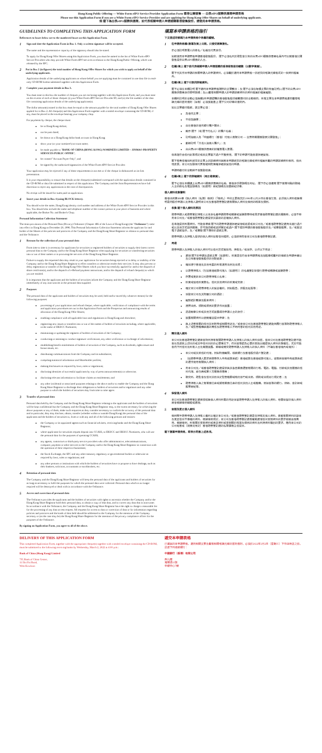Hong Kong Public Offering — White Form eIPO Service Provider Application Form 香港公開發售 — 白表eIPO服務供應商申請表格
Please use this Application Form if you are a White Form eIPO Service Provider and are applying for Hong Kong Offer Shares on behalf of underlying applicants.
倘 閣下為白表eIPO服務供應商，並代表相關申請人申請認購香港發售股份，請使用本申請表格。
GUIDELINES TO COMPLETING THIS APPLICATION FORM
References to boxes below are to the numbered boxes on this Application Form.
1 Sign and date the Application Form in Box 1. Only a written signature will be accepted.
The name and the representative capacity of the signatory should also be stated.
To apply for Hong Kong Offer Shares using this Application Form, you must be named in the list of White Form eIPO Service Providers who may provide White Form eIPO services in relation to the Hong Kong Public Offering, which was released by the SFC.
2 Put in Box 2 (in figures) the total number of Hong Kong Offer Shares for which you wish to apply on behalf of the underlying applicants.
Application details of the underlying applicants on whose behalf you are applying must be contained in one data file in read-only CD-ROM format submitted together with this Application Form.
3 Complete your payment details in Box 3.
You must state in this box the number of cheques you are enclosing together with this Application Form; and you must state on the reverse of each of those cheques (i) your White Form eIPO Service Provider ID; and (ii) the file number of the data file containing application details of the underlying applicant(s).
The dollar amount(s) stated in this box must be equal to the amount payable for the total number of Hong Kong Offer Shares applied for in Box 2. All cheque(s) and this Application Form together with a sealed envelope containing the CD-ROM, if any, must be placed in the envelope bearing your company chop.
For payments by cheque, the cheque must:
be in Hong Kong dollars;
not be post dated;
be drawn on a Hong Kong dollar bank account in Hong Kong;
show your (or your nominee's) account name;
be made payable to "BANK OF CHINA (HONG KONG) NOMINEES LIMITED – JINMAO PROPERTY SERVICES PUBLIC OFFER";
be crossed "Account Payee Only"; and
be signed by the authorized signatories of the White Form eIPO Service Provider.
Your application may be rejected if any of these requirements is not met or if the cheque is dishonored on its first presentation.
It is your responsibility to ensure that details on the cheque(s) submitted correspond with the application details contained in the CD-ROM or data file submitted in respect of this application. The Company and the Joint Representatives have full discretion to reject any applications in the case of discrepancies.
No receipt will be issued for sums paid on application.
4 Insert your details in Box 4 (using BLOCK letters).
You should write the name, Hong Kong identity card number and address of the White Form eIPO Service Provider in this box. You should also include the name and telephone number of the contact person at your place of business and where applicable, the Broker No. and Broker's Chop.
Personal Information Collection Statement
The main provisions of the Personal Data (Privacy) Ordinance (Chapter 486 of the Laws of Hong Kong) (the "Ordinance") came into effect in Hong Kong on December 20, 1996. This Personal Information Collection Statement informs the applicant for and holder of the Shares of the policies and practices of the Company and the Hong Kong Share Registrar in relation to personal data and the Ordinance.
1 Reasons for the collection of your personal data
From time to time it is necessary for applicants for securities or registered holders of securities to supply their latest correct personal data to the Company and/or the Hong Kong Share Registrar when applying for securities or transferring securities into or out of their names or in procuring the services of the Hong Kong Share Registrar.
Failure to supply the requested data may result in your application for securities being rejected or in delay or inability of the Company and/or the Hong Kong Share Registrar to effect transfers or otherwise render their services. It may also prevent or delay registration or transfer of the Hong Kong Offer Shares which you have successfully applied for and/or the dispatch of share certificate(s), and/or the dispatch of e-Refund payment instructions, and/or the dispatch of refund cheque(s) to which you are entitled.
It is important that the applicants and the holders of securities inform the Company and the Hong Kong Share Registrar immediately of any inaccuracies in the personal data supplied.
2 Purposes
The personal data of the applicants and holders of securities may be used, held and/or stored (by whatever means) for the following purposes:
processing of your application and refund cheque, where applicable, verification of compliance with the terms and application procedures set out in this Application Form and the Prospectus and announcing results of allocation of the Hong Kong Offer Shares;
enabling compliance with all applicable laws and regulations in Hong Kong and elsewhere;
registering new issues or transfers into or out of the names of holders of securities including, where applicable, in the name of HKSCC Nominees;
maintaining or updating the registers of holders of securities of the Company;
conducting or assisting to conduct signature verifications, any other verification or exchange of information;
establishing benefit entitlements of holders of securities of the Company, such as dividends, rights issues and bonus issues, etc.
distributing communications from the Company and its subsidiaries;
compiling statistical information and Shareholder profiles;
making disclosures as required by laws, rules or regulations;
disclosing identities of successful applicants by way of press announcement(s) or otherwise;
disclosing relevant information to facilitate claims on entitlements; and
any other incidental or associated purposes relating to the above and/or to enable the Company and the Hong Kong Share Registrar to discharge their obligations to holders of securities and/or regulators and any other purpose to which the holders of securities may from time to time agree.
3 Transfer of personal data
Personal data held by the Company and the Hong Kong Share Registrar relating to the applicants and the holders of securities will be kept confidential but the Company and the Hong Kong Share Registrar may, to the extent necessary for achieving the above purposes or any of them, make such enquiries as they consider necessary to confirm the accuracy of the personal data and in particular, they may disclose, obtain, transfer (whether within or outside Hong Kong) the personal data of the applicants and the holders of securities to, from or with any and all of the following persons and entities:
the Company or its appointed agents such as financial advisers, receiving banks and the Hong Kong Share Registrar;
where applicants for securities request deposit into CCASS, to HKSCC and HKSCC Nominees, who will use the personal data for the purposes of operating CCASS;
any agents, contractors or third-party service providers who offer administrative, telecommunications, computer, payment or other services to the Company and/or the Hong Kong Share Registrar in connection with the operation of their respective businesses;
the Stock Exchange, the SFC and any other statutory regulatory or governmental bodies or otherwise as required by laws, rules or regulations; and
any other persons or institutions with which the holders of securities have or propose to have dealings, such as their bankers, solicitors, accountants or stockbrokers, etc.
4 Retention of personal data
The Company and the Hong Kong Share Registrar will keep the personal data of the applicants and holders of securities for as long as necessary to fulfil the purposes for which the personal data were collected. Personal data which is no longer required will be destroyed or dealt with in accordance with the Ordinance.
5 Access and correction of personal data
The Ordinance provides the applicants and the holders of securities with rights to ascertain whether the Company and/or the Hong Kong Share Registrar hold their personal data, to obtain a copy of that data, and to correct any data that is inaccurate. In accordance with the Ordinance, the Company and the Hong Kong Share Registrar have the right to charge a reasonable fee for the processing of any data access request. All requests for access to data or correction of data or for information regarding policies and practices and the kinds of data held should be addressed to the Company for the attention of the Company secretary or (as the case may be) the Hong Kong Share Registrar for the attention of the privacy compliance officer for the purposes of the Ordinance.
By signing an Application Form, you agree to all of the above.
填寫本申請表格的指引
下文提述的號碼乃本申請表格中各欄的編號。
1 在申請表格欄1簽署及填上日期。只接受親筆簽名。
亦必須註明簽署人的姓名／名稱及代表身份。
如欲使用本申請表格申請香港發售股份， 閣下必須名列於證監會公佈的白表eIPO服務供應商名單內可以就香港公開發售提供白表eIPO服務的人士。
2 在欄2填上 閣下欲代表相關申請人申請認購的香港發售股份總數（以數字填寫）。
閣下代其作出申請的相關申請人的申請資料，必須載於連同本申請表格一併遞交的唯讀光碟格式的一個資料檔案內。
3 在欄3填上 閣下付款的詳細資料。
閣下必須在本欄註明 閣下連同本申請表格隨附的支票數目；及 閣下必須在每張支票的背面註明(i) 閣下的白表eIPO服務供應商身份證明號碼；及(ii)載有相關申請人的申請詳細資料的資料檔案的檔案編號。
本欄所註明的金額必須與欄2所申請認購的香港發售股份總數應付的金額相同。所有支票及本申請表格連同載有唯讀光碟的密封信封（如有）必須放進蓋上 閣下公司印章的信封內。
如以支票繳付股款，該支票必須：
為港元支票；
不得為期票；
由在香港的港元銀行賬戶開出；
顯示 閣下（或 閣下代名人）的賬戶名稱；
註明抬頭人為「中國銀行（香港）代理人有限公司 — 金茂物業服務發展公開發售」；
劃線註明「只准入抬頭人賬戶」；及
由白表eIPO服務供應商的授權簽署人簽署。
倘未能符合任何此等規定或倘支票首次過戶不獲兌現， 閣下的申請可能會遭拒絕受理。
閣下有責任確保所遞交的支票上的詳細資料與就本申請遞交的唯讀光碟或資料檔案所載的申請詳細資料相同。倘出現差異，本公司及聯席代表有絕對酌情權拒絕接受任何申請。
申請時繳付的金額將不會獲發收據。
4 在欄4填上 閣下的詳細資料（用正楷填寫）。
閣下必須在本欄填上白表eIPO服務供應商的名稱、香港身份證號碼及地址。 閣下亦必須填寫 閣下營業地點的聯絡人士的姓名及電話號碼及（如適用）經紀號碼及加蓋經紀印章。
個人資料收集聲明
香港法例第486章《個人資料（私隱）條例》（「條例」）中的主要條文於1996年12月20日在香港生效。此份個人資料收集聲明是向股份申請人及持有人說明本公司及香港證券登記處有關個人資料及條例的政策及慣例。
1 收集 閣下個人資料的原因
證券申請人或證券登記持有人以本身名義申請證券或轉讓或受讓證券時或尋求香港證券登記處的服務時，必須不時向本公司及／或香港證券登記處提供其最新的正確個人資料。
若未能提供所需資料，可能會導致 閣下的證券申請遭拒絕受理或延遲或本公司及／或香港證券登記處無法進行過戶或以其他方式提供服務，亦可能妨礙或延誤登記或過戶 閣下成功申請的香港發售股份及／或寄發股票，及／或發送電子退款指示，及／或寄發 閣下應得的退款支票。
證券申請人及持有人提供的個人資料如有任何錯誤，必須即時知會本公司及香港證券登記處。
2 用途
證券申請人及持有人的個人資料可以任何方式被採用、持有及／或保存，以作以下用途：
處理 閣下的申請及退款支票（如適用）、核實是否符合本申請表格及招股章程載列的條款及申請手續以及公佈香港發售股份的分配結果；
確保遵守香港及其他地區的所有適用法例及法規；
以證券持有人（包括香港結算代理人（如適用））的名義登記新發行證券或轉讓或受讓證券；
存置或更新本公司證券持有人名冊；
核實或協助核實簽名、任何其他資料的核實或交換；
確定本公司證券持有人的受益權利，例如股息、供股及紅股等；
派發本公司及其附屬公司的通訊；
編製統計數據及股東資料；
遵照法例、規則或規例的要求作出披露；
透過報章公佈或其他方式披露成功申請人士的身份；
披露有關資料以便就權益提出申索；及
與上述者有關的任何其他附帶或相關用途及／或使本公司及香港證券登記處能夠履行彼等對證券持有人及／或監管機構承擔的責任及證券持有人不時同意的任何其他用途。
3 轉交個人資料
本公司及香港證券登記處將會對所持有有關證券申請人及持有人的個人資料保密，但本公司及香港證券登記處可能會在為達到上述目的或其中任何目的的必要情況下，作出彼等認為必要的查詢以確認個人資料的準確性，尤其可能會向下列任何及所有人士及實體披露、索取或轉交證券申請人及持有人的個人資料（不論在香港境內或境外）：
本公司或其委任的代理，例如財務顧問、收款銀行及香港股份過戶登記處；
（如證券申請人要求將證券存入中央結算系統）香港結算及香港結算代理人，彼等將會就中央結算系統的運作使用有關個人資料；
向本公司及／或香港證券登記處提供與其各自業務運營有關的行政、電訊、電腦、付款或其他服務的任何代理、承包商或第三方服務供應商；
聯交所、證監會及任何其他法定監管機關或政府部門或法例、規則或法規另行規定者；及
證券持有人與之有業務往來或擬有業務往來的任何其他人士或機構，例如彼等的銀行、律師、會計師或股票經紀等。
4 保留個人資料
本公司及香港證券登記處將按收集個人資料所需的用途保留證券申請人及持有人的個人資料。毋需保留的個人資料將會根據條例銷毀或處理。
5 查閱及更正個人資料
條例賦予證券申請人及持有人權利以確定本公司及／或香港證券登記處是否持有其個人資料、索取有關資料的副本及更正任何不準確的資料。根據條例規定，本公司及香港證券登記處有權就處理任何查閱資料的要求收取合理費用。根據條例，所有關於查閱資料或更正資料或查閱關於政策及慣例的資料及所持資料類別的要求，應向本公司的公司秘書或（視情況而定）香港證券登記處的私隱事務主任提出。
閣下簽署申請表格，即表示同意上述各項。
DELIVERY OF THIS APPLICATION FORM
This completed Application Form, together with the appropriate cheque(s) together with a sealed envelope containing the CD-ROM, must be submitted to the following receiving banks by Wednesday, March 2, 2022 at 4:00 p.m.:
Bank of China (Hong Kong) Limited
7/F, Bank of China Centre,
11 Hoi Fai Road,
West Kowloon
遞交本申請表格
已填妥的本申請表格，連同相關支票及載有相關唯讀光碟的密封信封，必須於2022年3月2日（星期三）下午四時正之前，送達下列收款銀行：
中國銀行（香港）有限公司
西九龍
海輝道11號
中銀中心7樓